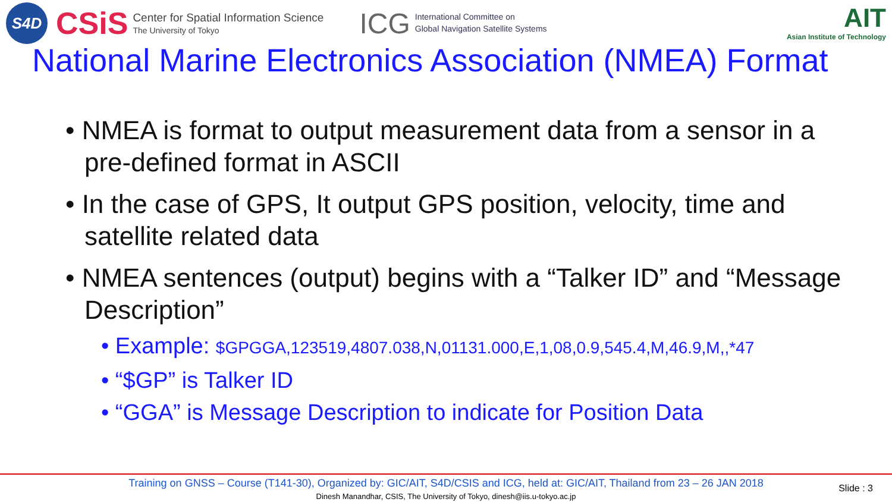S4D
CSiS
Center for Spatial Information Science
The University of Tokyo
ICG
International Committee on
Global Navigation Satellite Systems
AIT
Asian Institute of Technology
National Marine Electronics Association (NMEA) Format
• NMEA is format to output measurement data from a sensor in a pre-defined format in ASCII
• In the case of GPS, It output GPS position, velocity, time and satellite related data
• NMEA sentences (output) begins with a “Talker ID” and “Message Description”
• Example: $GPGGA,123519,4807.038,N,01131.000,E,1,08,0.9,545.4,M,46.9,M,,*47
• “$GP” is Talker ID
• “GGA” is Message Description to indicate for Position Data
Training on GNSS – Course (T141-30), Organized by: GIC/AIT, S4D/CSIS and ICG, held at: GIC/AIT, Thailand from 23 – 26 JAN 2018
Dinesh Manandhar, CSIS, The University of Tokyo, dinesh@iis.u-tokyo.ac.jp
Slide : 3